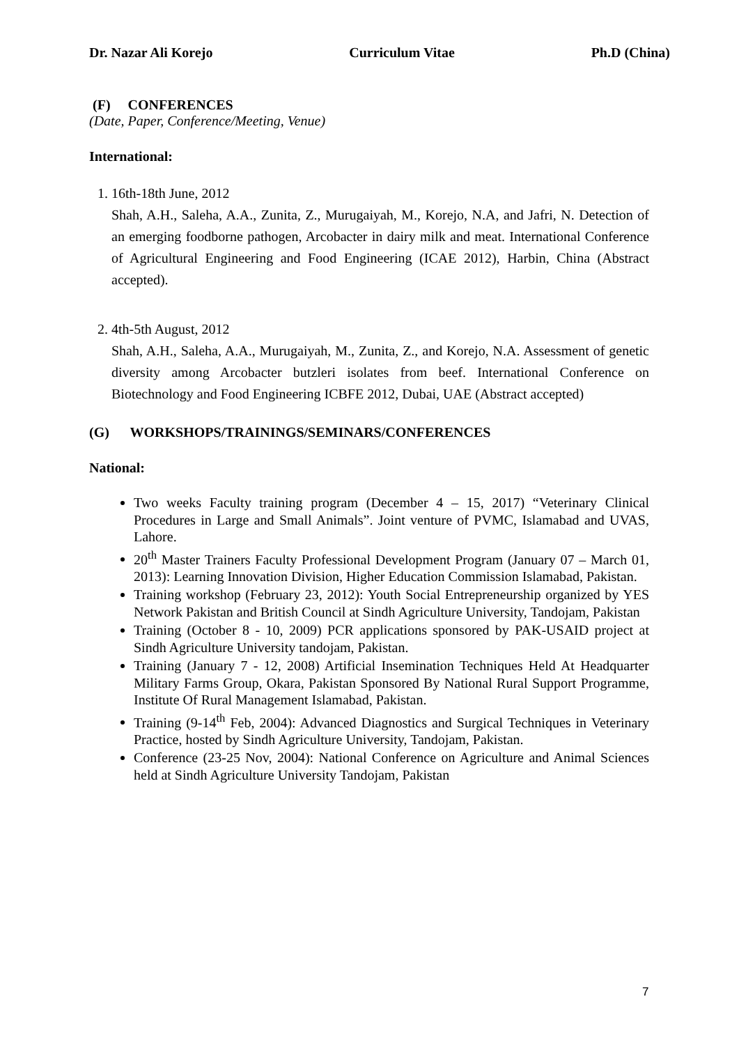Dr. Nazar Ali Korejo Curriculum Vitae Ph.D (China)
(F) CONFERENCES
(Date, Paper, Conference/Meeting, Venue)
International:
1. 16th-18th June, 2012
Shah, A.H., Saleha, A.A., Zunita, Z., Murugaiyah, M., Korejo, N.A, and Jafri, N. Detection of an emerging foodborne pathogen, Arcobacter in dairy milk and meat. International Conference of Agricultural Engineering and Food Engineering (ICAE 2012), Harbin, China (Abstract accepted).
2. 4th-5th August, 2012
Shah, A.H., Saleha, A.A., Murugaiyah, M., Zunita, Z., and Korejo, N.A. Assessment of genetic diversity among Arcobacter butzleri isolates from beef. International Conference on Biotechnology and Food Engineering ICBFE 2012, Dubai, UAE (Abstract accepted)
(G) WORKSHOPS/TRAININGS/SEMINARS/CONFERENCES
National:
Two weeks Faculty training program (December 4 – 15, 2017) “Veterinary Clinical Procedures in Large and Small Animals”. Joint venture of PVMC, Islamabad and UVAS, Lahore.
20<sup>th</sup> Master Trainers Faculty Professional Development Program (January 07 – March 01, 2013): Learning Innovation Division, Higher Education Commission Islamabad, Pakistan.
Training workshop (February 23, 2012): Youth Social Entrepreneurship organized by YES Network Pakistan and British Council at Sindh Agriculture University, Tandojam, Pakistan
Training (October 8 - 10, 2009) PCR applications sponsored by PAK-USAID project at Sindh Agriculture University tandojam, Pakistan.
Training (January 7 - 12, 2008) Artificial Insemination Techniques Held At Headquarter Military Farms Group, Okara, Pakistan Sponsored By National Rural Support Programme, Institute Of Rural Management Islamabad, Pakistan.
Training (9-14<sup>th</sup> Feb, 2004): Advanced Diagnostics and Surgical Techniques in Veterinary Practice, hosted by Sindh Agriculture University, Tandojam, Pakistan.
Conference (23-25 Nov, 2004): National Conference on Agriculture and Animal Sciences held at Sindh Agriculture University Tandojam, Pakistan
7